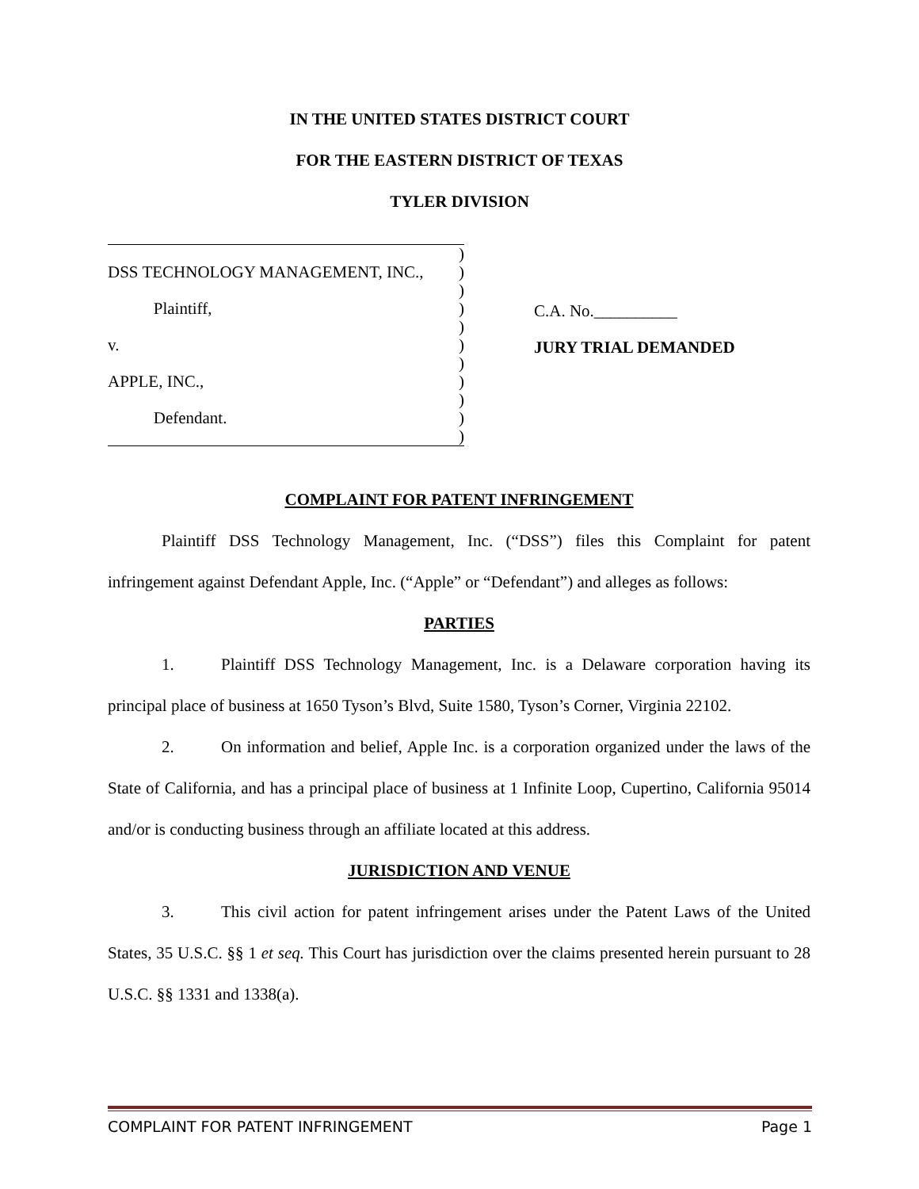IN THE UNITED STATES DISTRICT COURT
FOR THE EASTERN DISTRICT OF TEXAS
TYLER DIVISION
)
DSS TECHNOLOGY MANAGEMENT, INC., )
)
Plaintiff,)
)
v.)
)
APPLE, INC.,)
)
Defendant.)
)
C.A. No.__________
JURY TRIAL DEMANDED
COMPLAINT FOR PATENT INFRINGEMENT
Plaintiff DSS Technology Management, Inc. (“DSS”) files this Complaint for patent infringement against Defendant Apple, Inc. (“Apple” or “Defendant”) and alleges as follows:
PARTIES
1. Plaintiff DSS Technology Management, Inc. is a Delaware corporation having its principal place of business at 1650 Tyson’s Blvd, Suite 1580, Tyson’s Corner, Virginia 22102.
2. On information and belief, Apple Inc. is a corporation organized under the laws of the State of California, and has a principal place of business at 1 Infinite Loop, Cupertino, California 95014 and/or is conducting business through an affiliate located at this address.
JURISDICTION AND VENUE
3. This civil action for patent infringement arises under the Patent Laws of the United States, 35 U.S.C. §§ 1 et seq. This Court has jurisdiction over the claims presented herein pursuant to 28 U.S.C. §§ 1331 and 1338(a).
COMPLAINT FOR PATENT INFRINGEMENT Page 1